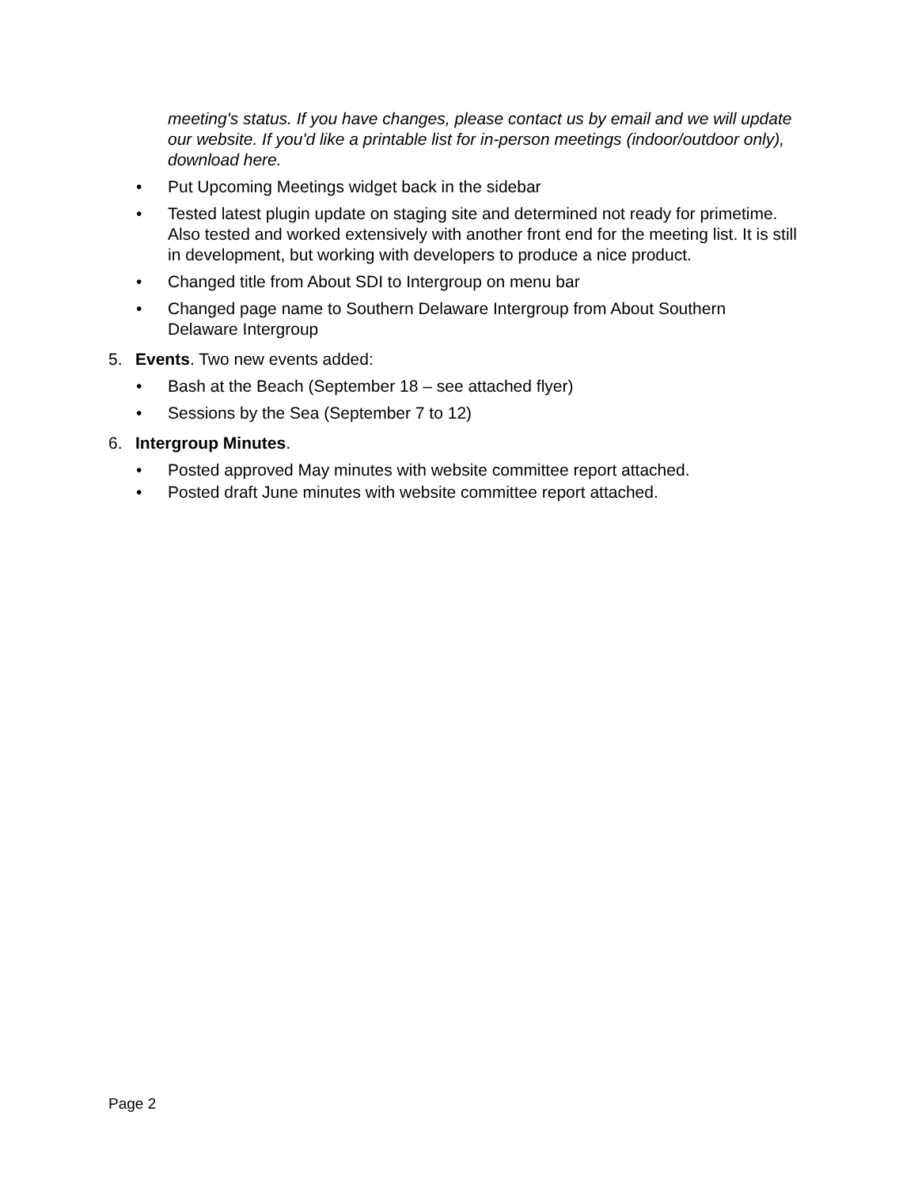meeting's status. If you have changes, please contact us by email and we will update our website. If you'd like a printable list for in-person meetings (indoor/outdoor only), download here.
• Put Upcoming Meetings widget back in the sidebar
• Tested latest plugin update on staging site and determined not ready for primetime. Also tested and worked extensively with another front end for the meeting list. It is still in development, but working with developers to produce a nice product.
• Changed title from About SDI to Intergroup on menu bar
• Changed page name to Southern Delaware Intergroup from About Southern Delaware Intergroup
5. Events. Two new events added:
• Bash at the Beach (September 18 – see attached flyer)
• Sessions by the Sea (September 7 to 12)
6. Intergroup Minutes.
• Posted approved May minutes with website committee report attached.
• Posted draft June minutes with website committee report attached.
Page 2